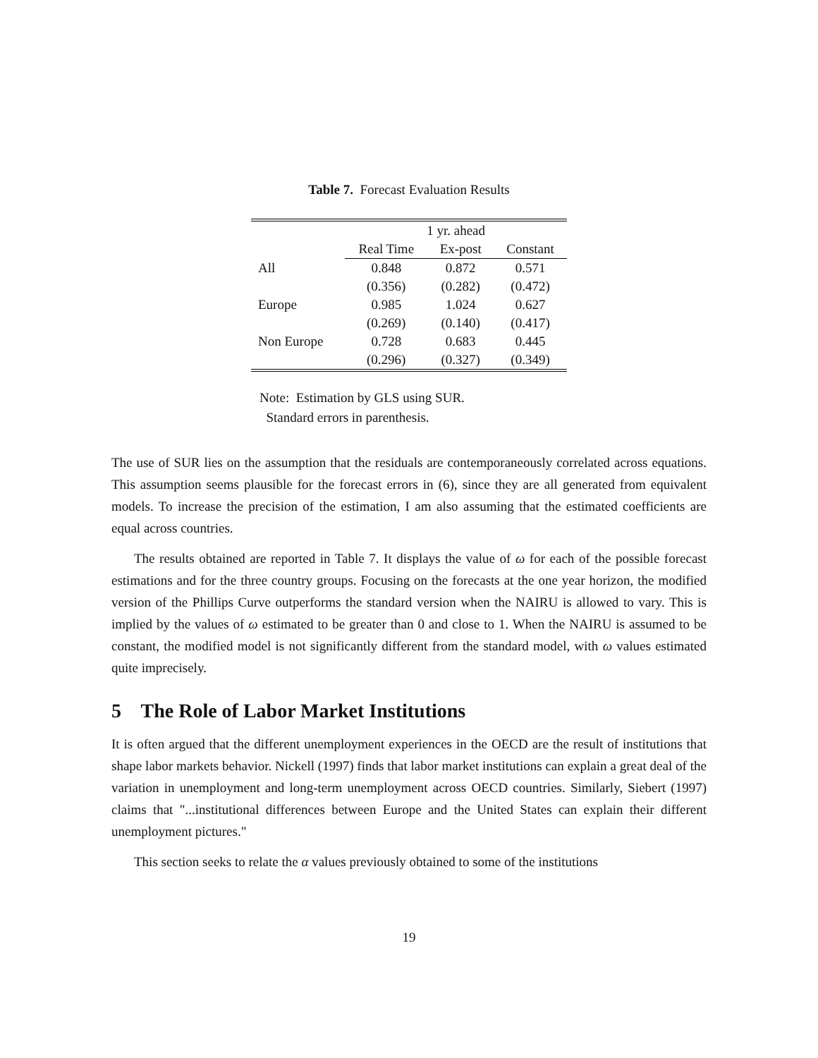Table 7. Forecast Evaluation Results
| | 1 yr. ahead | | |
| --- | --- | --- | --- |
| | Real Time | Ex-post | Constant |
| All | 0.848 | 0.872 | 0.571 |
| | (0.356) | (0.282) | (0.472) |
| Europe | 0.985 | 1.024 | 0.627 |
| | (0.269) | (0.140) | (0.417) |
| Non Europe | 0.728 | 0.683 | 0.445 |
| | (0.296) | (0.327) | (0.349) |
Note: Estimation by GLS using SUR.
Standard errors in parenthesis.
The use of SUR lies on the assumption that the residuals are contemporaneously correlated across equations. This assumption seems plausible for the forecast errors in (6), since they are all generated from equivalent models. To increase the precision of the estimation, I am also assuming that the estimated coefficients are equal across countries.
The results obtained are reported in Table 7. It displays the value of ω for each of the possible forecast estimations and for the three country groups. Focusing on the forecasts at the one year horizon, the modified version of the Phillips Curve outperforms the standard version when the NAIRU is allowed to vary. This is implied by the values of ω estimated to be greater than 0 and close to 1. When the NAIRU is assumed to be constant, the modified model is not significantly different from the standard model, with ω values estimated quite imprecisely.
5 The Role of Labor Market Institutions
It is often argued that the different unemployment experiences in the OECD are the result of institutions that shape labor markets behavior. Nickell (1997) finds that labor market institutions can explain a great deal of the variation in unemployment and long-term unemployment across OECD countries. Similarly, Siebert (1997) claims that "...institutional differences between Europe and the United States can explain their different unemployment pictures."
This section seeks to relate the α values previously obtained to some of the institutions
19